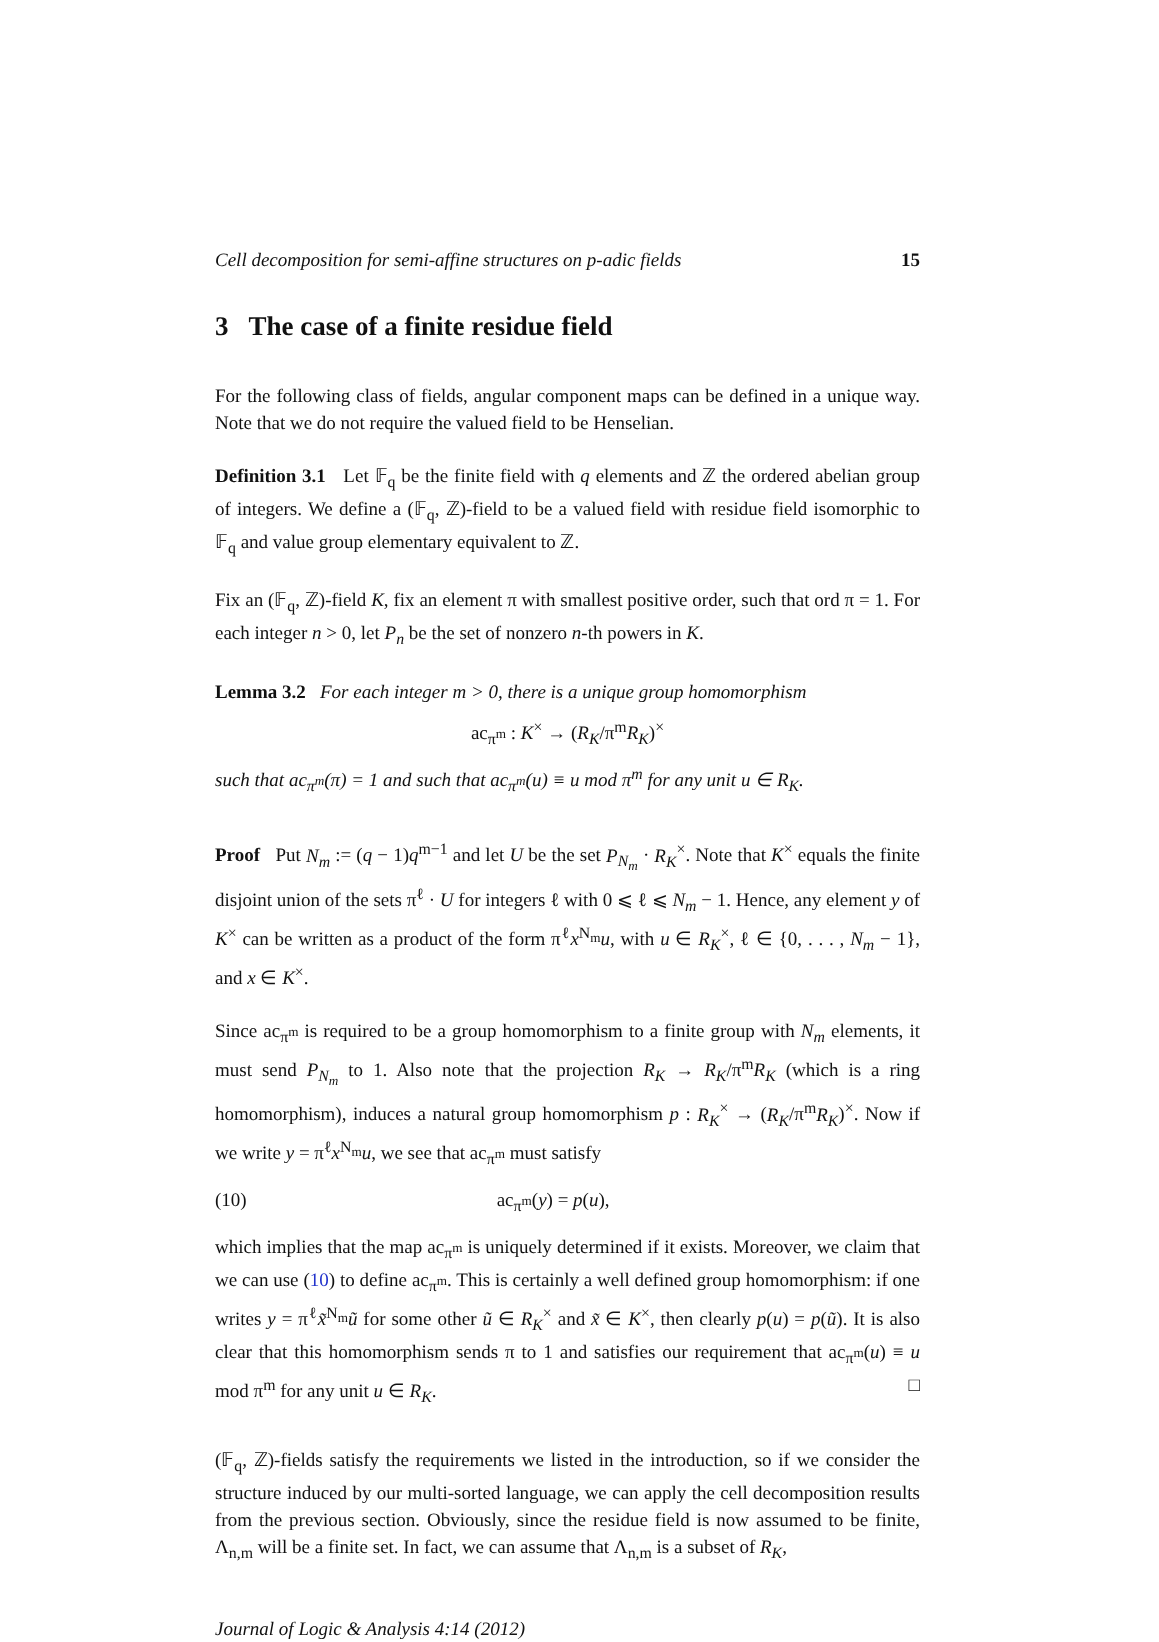Cell decomposition for semi-affine structures on p-adic fields 15
3 The case of a finite residue field
For the following class of fields, angular component maps can be defined in a unique way. Note that we do not require the valued field to be Henselian.
Definition 3.1 Let 𝔽<sub>q</sub> be the finite field with q elements and ℤ the ordered abelian group of integers. We define a (𝔽<sub>q</sub>, ℤ)-field to be a valued field with residue field isomorphic to 𝔽<sub>q</sub> and value group elementary equivalent to ℤ.
Fix an (𝔽<sub>q</sub>, ℤ)-field K, fix an element π with smallest positive order, such that ord π = 1. For each integer n > 0, let P<sub>n</sub> be the set of nonzero n-th powers in K.
Lemma 3.2 For each integer m > 0, there is a unique group homomorphism
ac<sub>π<sup>m</sup></sub> : K<sup>×</sup> → (R<sub>K</sub>/π<sup>m</sup>R<sub>K</sub>)<sup>×</sup>
such that ac<sub>π<sup>m</sup></sub>(π) = 1 and such that ac<sub>π<sup>m</sup></sub>(u) ≡ u mod π<sup>m</sup> for any unit u ∈ R<sub>K</sub>.
Proof Put N<sub>m</sub> := (q − 1)q<sup>m−1</sup> and let U be the set P<sub>N<sub>m</sub></sub> · R<sub>K</sub><sup>×</sup>. Note that K<sup>×</sup> equals the finite disjoint union of the sets π<sup>ℓ</sup> · U for integers ℓ with 0 ⩽ ℓ ⩽ N<sub>m</sub> − 1. Hence, any element y of K<sup>×</sup> can be written as a product of the form π<sup>ℓ</sup>x<sup>N<sub>m</sub></sup>u, with u ∈ R<sub>K</sub><sup>×</sup>, ℓ ∈ {0, . . . , N<sub>m</sub> − 1}, and x ∈ K<sup>×</sup>.
Since ac<sub>π<sup>m</sup></sub> is required to be a group homomorphism to a finite group with N<sub>m</sub> elements, it must send P<sub>N<sub>m</sub></sub> to 1. Also note that the projection R<sub>K</sub> → R<sub>K</sub>/π<sup>m</sup>R<sub>K</sub> (which is a ring homomorphism), induces a natural group homomorphism p : R<sub>K</sub><sup>×</sup> → (R<sub>K</sub>/π<sup>m</sup>R<sub>K</sub>)<sup>×</sup>. Now if we write y = π<sup>ℓ</sup>x<sup>N<sub>m</sub></sup>u, we see that ac<sub>π<sup>m</sup></sub> must satisfy
(10) ac<sub>π<sup>m</sup></sub>(y) = p(u),
which implies that the map ac<sub>π<sup>m</sup></sub> is uniquely determined if it exists. Moreover, we claim that we can use (10) to define ac<sub>π<sup>m</sup></sub>. This is certainly a well defined group homomorphism: if one writes y = π<sup>ℓ</sup>x̃<sup>N<sub>m</sub></sup>ũ for some other ũ ∈ R<sub>K</sub><sup>×</sup> and x̃ ∈ K<sup>×</sup>, then clearly p(u) = p(ũ). It is also clear that this homomorphism sends π to 1 and satisfies our requirement that ac<sub>π<sup>m</sup></sub>(u) ≡ u mod π<sup>m</sup> for any unit u ∈ R<sub>K</sub>. □
(𝔽<sub>q</sub>, ℤ)-fields satisfy the requirements we listed in the introduction, so if we consider the structure induced by our multi-sorted language, we can apply the cell decomposition results from the previous section. Obviously, since the residue field is now assumed to be finite, Λ<sub>n,m</sub> will be a finite set. In fact, we can assume that Λ<sub>n,m</sub> is a subset of R<sub>K</sub>,
Journal of Logic & Analysis 4:14 (2012)